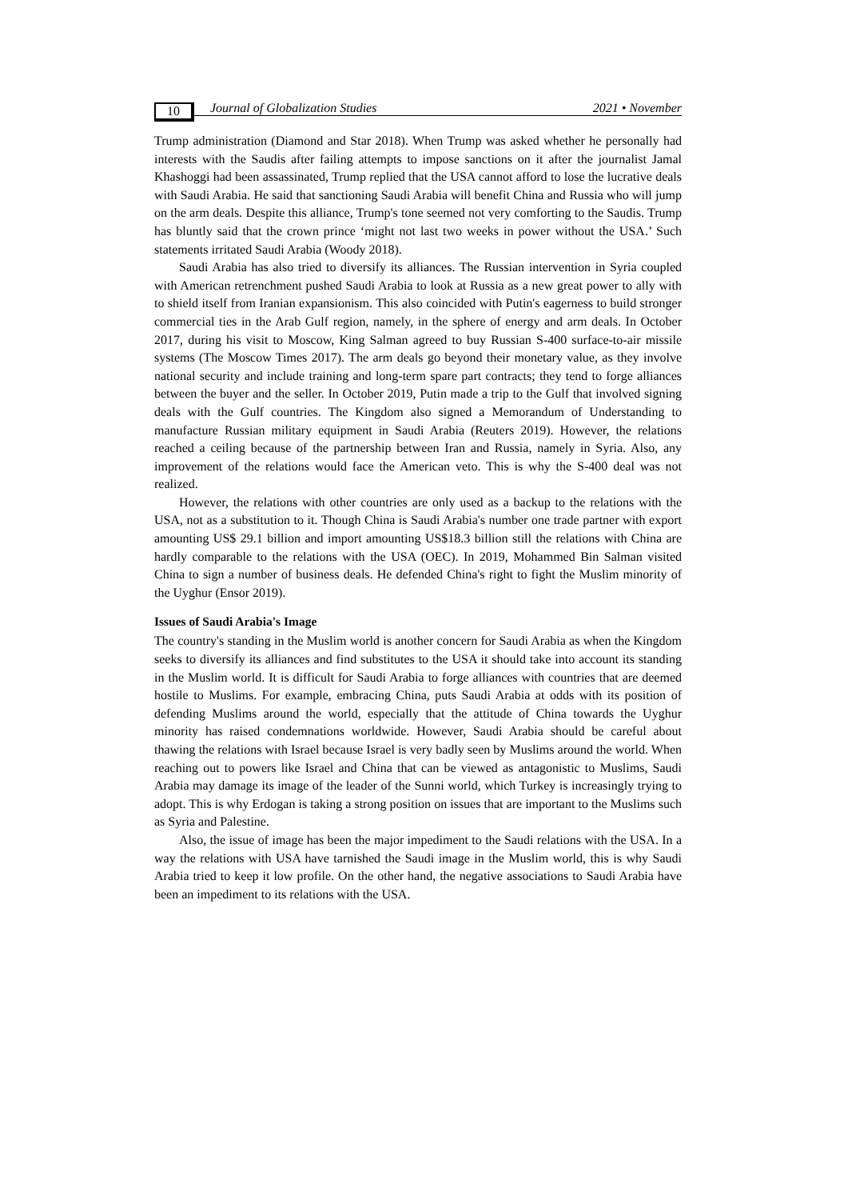10 Journal of Globalization Studies 2021 • November
Trump administration (Diamond and Star 2018). When Trump was asked whether he personally had interests with the Saudis after failing attempts to impose sanctions on it after the journalist Jamal Khashoggi had been assassinated, Trump replied that the USA cannot afford to lose the lucrative deals with Saudi Arabia. He said that sanctioning Saudi Arabia will benefit China and Russia who will jump on the arm deals. Despite this alliance, Trump's tone seemed not very comforting to the Saudis. Trump has bluntly said that the crown prince ‘might not last two weeks in power without the USA.’ Such statements irritated Saudi Arabia (Woody 2018).
Saudi Arabia has also tried to diversify its alliances. The Russian intervention in Syria coupled with American retrenchment pushed Saudi Arabia to look at Russia as a new great power to ally with to shield itself from Iranian expansionism. This also coincided with Putin's eagerness to build stronger commercial ties in the Arab Gulf region, namely, in the sphere of energy and arm deals. In October 2017, during his visit to Moscow, King Salman agreed to buy Russian S-400 surface-to-air missile systems (The Moscow Times 2017). The arm deals go beyond their monetary value, as they involve national security and include training and long-term spare part contracts; they tend to forge alliances between the buyer and the seller. In October 2019, Putin made a trip to the Gulf that involved signing deals with the Gulf countries. The Kingdom also signed a Memorandum of Understanding to manufacture Russian military equipment in Saudi Arabia (Reuters 2019). However, the relations reached a ceiling because of the partnership between Iran and Russia, namely in Syria. Also, any improvement of the relations would face the American veto. This is why the S-400 deal was not realized.
However, the relations with other countries are only used as a backup to the relations with the USA, not as a substitution to it. Though China is Saudi Arabia's number one trade partner with export amounting US$ 29.1 billion and import amounting US$18.3 billion still the relations with China are hardly comparable to the relations with the USA (OEC). In 2019, Mohammed Bin Salman visited China to sign a number of business deals. He defended China's right to fight the Muslim minority of the Uyghur (Ensor 2019).
Issues of Saudi Arabia's Image
The country's standing in the Muslim world is another concern for Saudi Arabia as when the Kingdom seeks to diversify its alliances and find substitutes to the USA it should take into account its standing in the Muslim world. It is difficult for Saudi Arabia to forge alliances with countries that are deemed hostile to Muslims. For example, embracing China, puts Saudi Arabia at odds with its position of defending Muslims around the world, especially that the attitude of China towards the Uyghur minority has raised condemnations worldwide. However, Saudi Arabia should be careful about thawing the relations with Israel because Israel is very badly seen by Muslims around the world. When reaching out to powers like Israel and China that can be viewed as antagonistic to Muslims, Saudi Arabia may damage its image of the leader of the Sunni world, which Turkey is increasingly trying to adopt. This is why Erdogan is taking a strong position on issues that are important to the Muslims such as Syria and Palestine.
Also, the issue of image has been the major impediment to the Saudi relations with the USA. In a way the relations with USA have tarnished the Saudi image in the Muslim world, this is why Saudi Arabia tried to keep it low profile. On the other hand, the negative associations to Saudi Arabia have been an impediment to its relations with the USA.